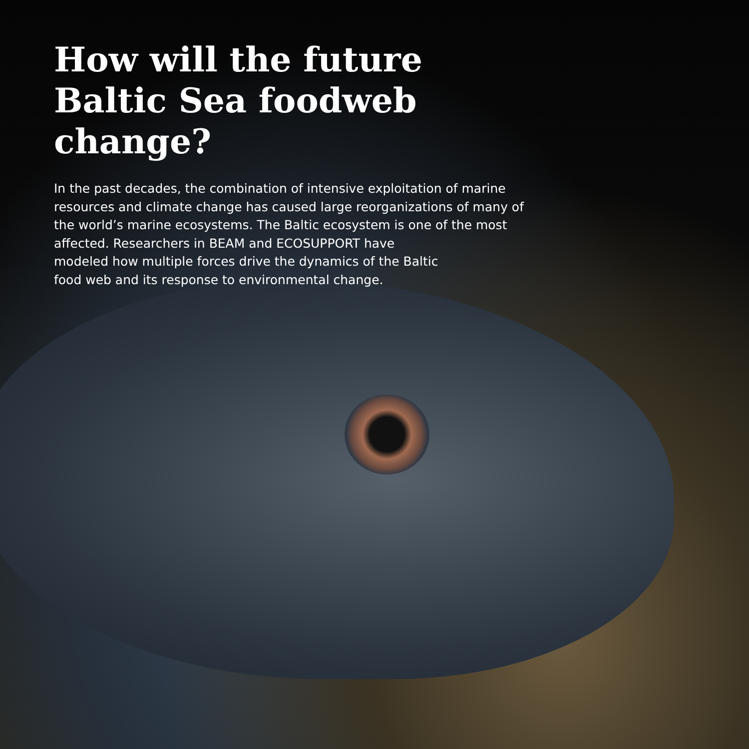How will the future Baltic Sea foodweb change?
In the past decades, the combination of intensive exploitation of marine resources and climate change has caused large reorganizations of many of the world’s marine ecosystems. The Baltic ecosystem is one of the most affected. Researchers in BEAM and ECOSUPPORT have
modeled how multiple forces drive the dynamics of the Baltic
food web and its response to environmental change.